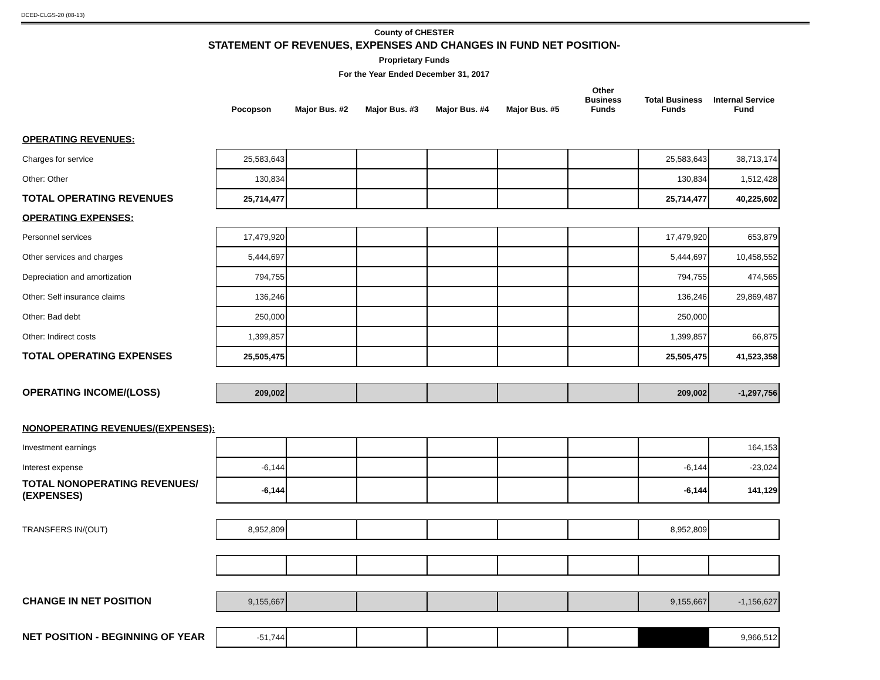DCED-CLGS-20 (08-13)
County of CHESTER
STATEMENT OF REVENUES, EXPENSES AND CHANGES IN FUND NET POSITION-
Proprietary Funds
For the Year Ended December 31, 2017
| | Pocopson | Major Bus. #2 | Major Bus. #3 | Major Bus. #4 | Major Bus. #5 | Other Business Funds | Total Business Funds | Internal Service Fund |
| --- | --- | --- | --- | --- | --- | --- | --- | --- |
| OPERATING REVENUES: | | | | | | | | |
| Charges for service | 25,583,643 | | | | | | 25,583,643 | 38,713,174 |
| Other: Other | 130,834 | | | | | | 130,834 | 1,512,428 |
| TOTAL OPERATING REVENUES | 25,714,477 | | | | | | 25,714,477 | 40,225,602 |
| OPERATING EXPENSES: | | | | | | | | |
| Personnel services | 17,479,920 | | | | | | 17,479,920 | 653,879 |
| Other services and charges | 5,444,697 | | | | | | 5,444,697 | 10,458,552 |
| Depreciation and amortization | 794,755 | | | | | | 794,755 | 474,565 |
| Other: Self insurance claims | 136,246 | | | | | | 136,246 | 29,869,487 |
| Other: Bad debt | 250,000 | | | | | | 250,000 | |
| Other: Indirect costs | 1,399,857 | | | | | | 1,399,857 | 66,875 |
| TOTAL OPERATING EXPENSES | 25,505,475 | | | | | | 25,505,475 | 41,523,358 |
| OPERATING INCOME/(LOSS) | 209,002 | | | | | | 209,002 | -1,297,756 |
| NONOPERATING REVENUES/(EXPENSES): | | | | | | | | |
| Investment earnings | | | | | | | | 164,153 |
| Interest expense | -6,144 | | | | | | -6,144 | -23,024 |
| TOTAL NONOPERATING REVENUES/ (EXPENSES) | -6,144 | | | | | | -6,144 | 141,129 |
| TRANSFERS IN/(OUT) | 8,952,809 | | | | | | 8,952,809 | |
| CHANGE IN NET POSITION | 9,155,667 | | | | | | 9,155,667 | -1,156,627 |
| NET POSITION - BEGINNING OF YEAR | -51,744 | | | | | | | 9,966,512 |